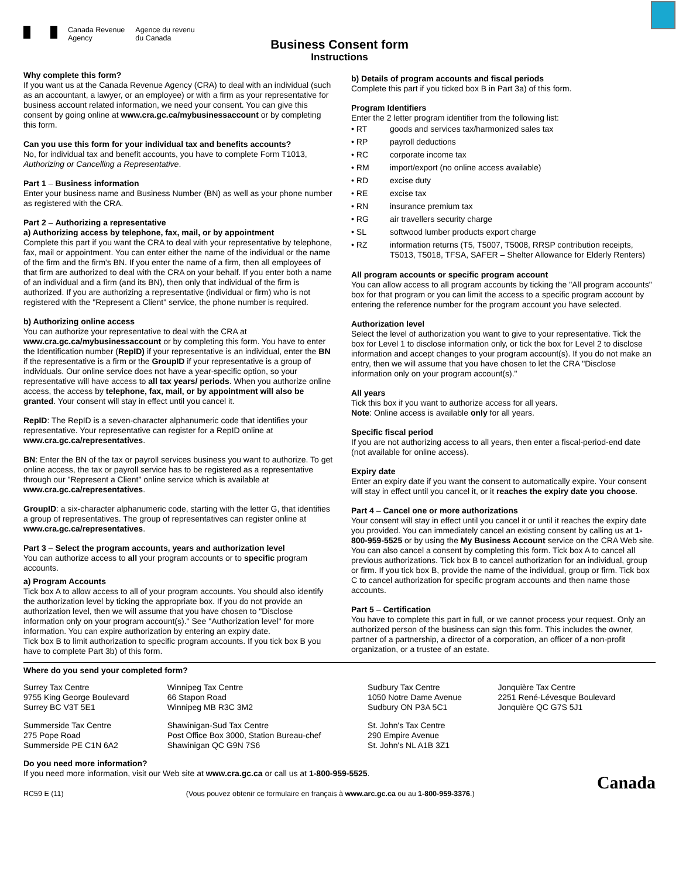Canada Revenue
Agency
Agence du revenu
du Canada
Business Consent form
Instructions
Why complete this form?
If you want us at the Canada Revenue Agency (CRA) to deal with an individual (such as an accountant, a lawyer, or an employee) or with a firm as your representative for business account related information, we need your consent. You can give this consent by going online at www.cra.gc.ca/mybusinessaccount or by completing this form.
Can you use this form for your individual tax and benefits accounts?
No, for individual tax and benefit accounts, you have to complete Form T1013, Authorizing or Cancelling a Representative.
Part 1 – Business information
Enter your business name and Business Number (BN) as well as your phone number as registered with the CRA.
Part 2 – Authorizing a representative
a) Authorizing access by telephone, fax, mail, or by appointment
Complete this part if you want the CRA to deal with your representative by telephone, fax, mail or appointment. You can enter either the name of the individual or the name of the firm and the firm's BN. If you enter the name of a firm, then all employees of that firm are authorized to deal with the CRA on your behalf. If you enter both a name of an individual and a firm (and its BN), then only that individual of the firm is authorized. If you are authorizing a representative (individual or firm) who is not registered with the "Represent a Client" service, the phone number is required.
b) Authorizing online access
You can authorize your representative to deal with the CRA at www.cra.gc.ca/mybusinessaccount or by completing this form. You have to enter the Identification number (RepID) if your representative is an individual, enter the BN if the representative is a firm or the GroupID if your representative is a group of individuals. Our online service does not have a year-specific option, so your representative will have access to all tax years/ periods. When you authorize online access, the access by telephone, fax, mail, or by appointment will also be granted. Your consent will stay in effect until you cancel it.
RepID: The RepID is a seven-character alphanumeric code that identifies your representative. Your representative can register for a RepID online at www.cra.gc.ca/representatives.
BN: Enter the BN of the tax or payroll services business you want to authorize. To get online access, the tax or payroll service has to be registered as a representative through our "Represent a Client" online service which is available at www.cra.gc.ca/representatives.
GroupID: a six-character alphanumeric code, starting with the letter G, that identifies a group of representatives. The group of representatives can register online at www.cra.gc.ca/representatives.
Part 3 – Select the program accounts, years and authorization level
You can authorize access to all your program accounts or to specific program accounts.
a) Program Accounts
Tick box A to allow access to all of your program accounts. You should also identify the authorization level by ticking the appropriate box. If you do not provide an authorization level, then we will assume that you have chosen to "Disclose information only on your program account(s)." See "Authorization level" for more information. You can expire authorization by entering an expiry date.
Tick box B to limit authorization to specific program accounts. If you tick box B you have to complete Part 3b) of this form.
b) Details of program accounts and fiscal periods
Complete this part if you ticked box B in Part 3a) of this form.
Program Identifiers
Enter the 2 letter program identifier from the following list:
| • RT | goods and services tax/harmonized sales tax |
| • RP | payroll deductions |
| • RC | corporate income tax |
| • RM | import/export (no online access available) |
| • RD | excise duty |
| • RE | excise tax |
| • RN | insurance premium tax |
| • RG | air travellers security charge |
| • SL | softwood lumber products export charge |
| • RZ | information returns (T5, T5007, T5008, RRSP contribution receipts, T5013, T5018, TFSA, SAFER – Shelter Allowance for Elderly Renters) |
All program accounts or specific program account
You can allow access to all program accounts by ticking the "All program accounts" box for that program or you can limit the access to a specific program account by entering the reference number for the program account you have selected.
Authorization level
Select the level of authorization you want to give to your representative. Tick the box for Level 1 to disclose information only, or tick the box for Level 2 to disclose information and accept changes to your program account(s). If you do not make an entry, then we will assume that you have chosen to let the CRA "Disclose information only on your program account(s)."
All years
Tick this box if you want to authorize access for all years.
Note: Online access is available only for all years.
Specific fiscal period
If you are not authorizing access to all years, then enter a fiscal-period-end date (not available for online access).
Expiry date
Enter an expiry date if you want the consent to automatically expire. Your consent will stay in effect until you cancel it, or it reaches the expiry date you choose.
Part 4 – Cancel one or more authorizations
Your consent will stay in effect until you cancel it or until it reaches the expiry date you provided. You can immediately cancel an existing consent by calling us at 1-800-959-5525 or by using the My Business Account service on the CRA Web site. You can also cancel a consent by completing this form. Tick box A to cancel all previous authorizations. Tick box B to cancel authorization for an individual, group or firm. If you tick box B, provide the name of the individual, group or firm. Tick box C to cancel authorization for specific program accounts and then name those accounts.
Part 5 – Certification
You have to complete this part in full, or we cannot process your request. Only an authorized person of the business can sign this form. This includes the owner, partner of a partnership, a director of a corporation, an officer of a non-profit organization, or a trustee of an estate.
Where do you send your completed form?
| Surrey Tax Centre 9755 King George Boulevard Surrey BC V3T 5E1 | Winnipeg Tax Centre 66 Stapon Road Winnipeg MB R3C 3M2 | Sudbury Tax Centre 1050 Notre Dame Avenue Sudbury ON P3A 5C1 | Jonquière Tax Centre 2251 René-Lévesque Boulevard Jonquière QC G7S 5J1 |
| Summerside Tax Centre 275 Pope Road Summerside PE C1N 6A2 | Shawinigan-Sud Tax Centre Post Office Box 3000, Station Bureau-chef Shawinigan QC G9N 7S6 | St. John's Tax Centre 290 Empire Avenue St. John's NL A1B 3Z1 | |
Do you need more information?
If you need more information, visit our Web site at www.cra.gc.ca or call us at 1-800-959-5525.
RC59 E (11) (Vous pouvez obtenir ce formulaire en français à www.arc.gc.ca ou au 1-800-959-3376.) Canada